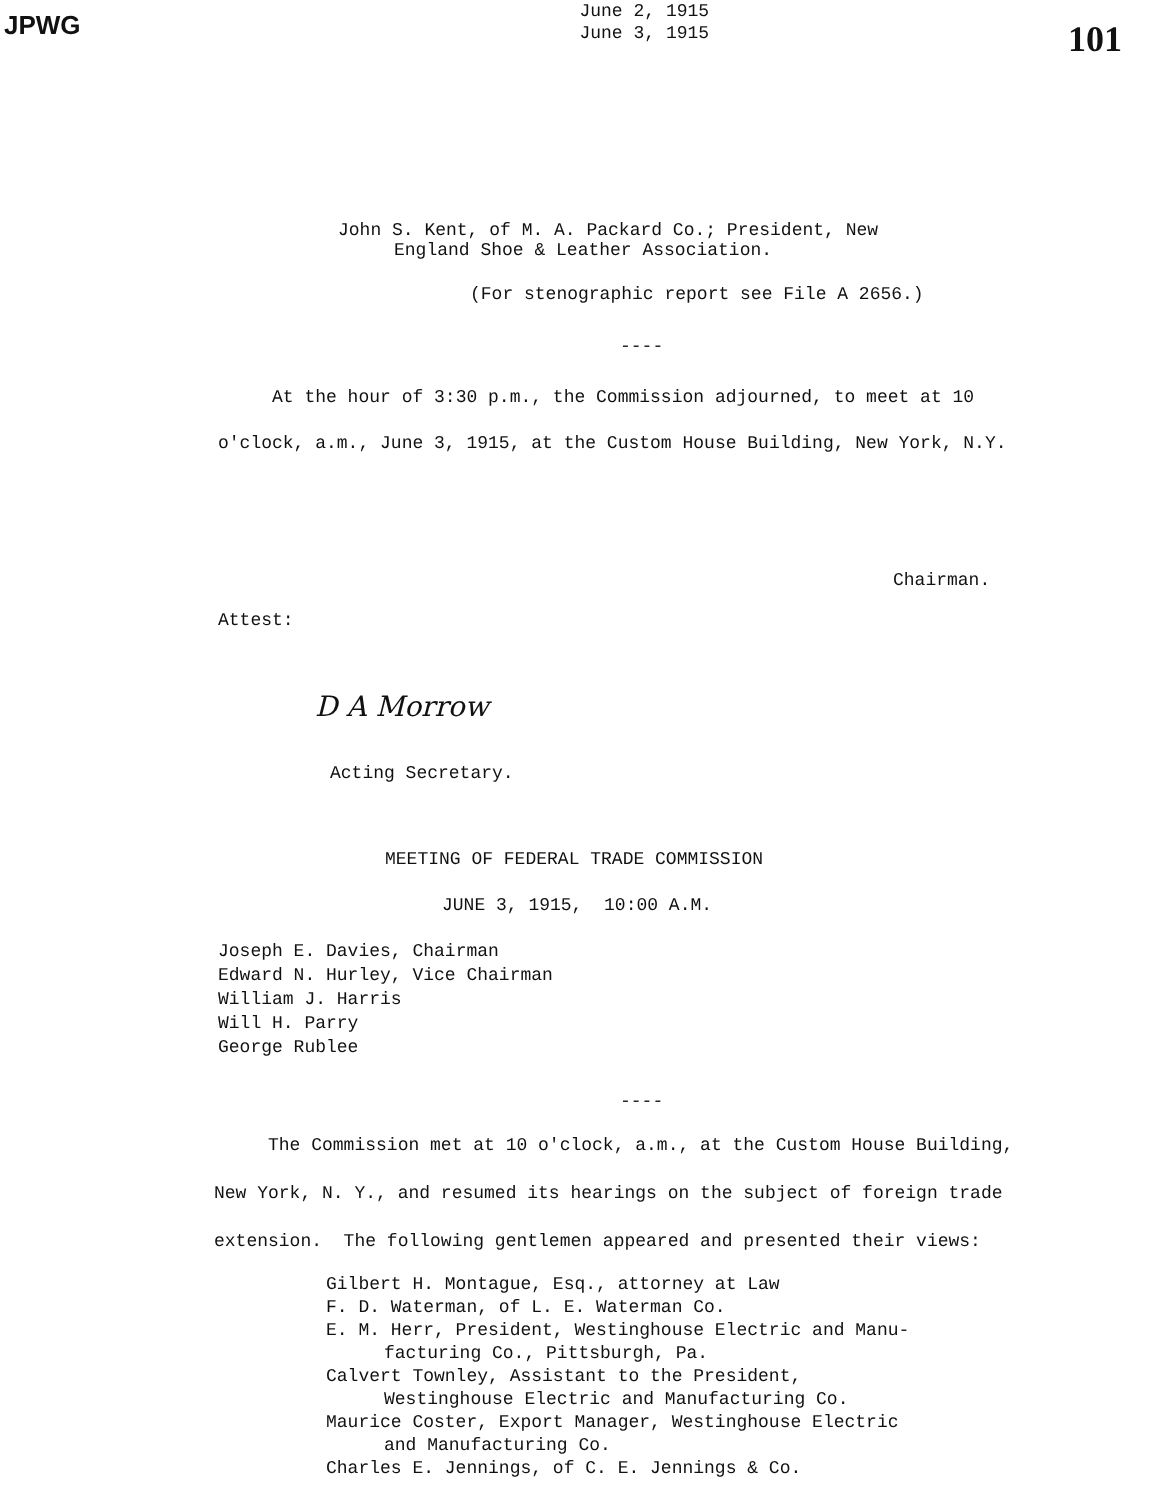JPWG
June 2, 1915
June 3, 1915
101
John S. Kent, of M. A. Packard Co.; President, New
England Shoe & Leather Association.
(For stenographic report see File A 2656.)
----
At the hour of 3:30 p.m., the Commission adjourned, to meet at 10
o'clock, a.m., June 3, 1915, at the Custom House Building, New York, N.Y.
Chairman.
Attest:
D A Morrow
Acting Secretary.
MEETING OF FEDERAL TRADE COMMISSION
JUNE 3, 1915, 10:00 A.M.
Joseph E. Davies, Chairman
Edward N. Hurley, Vice Chairman
William J. Harris
Will H. Parry
George Rublee
----
The Commission met at 10 o'clock, a.m., at the Custom House Building,
New York, N. Y., and resumed its hearings on the subject of foreign trade
extension. The following gentlemen appeared and presented their views:
Gilbert H. Montague, Esq., attorney at Law
F. D. Waterman, of L. E. Waterman Co.
E. M. Herr, President, Westinghouse Electric and Manu-
facturing Co., Pittsburgh, Pa.
Calvert Townley, Assistant to the President,
Westinghouse Electric and Manufacturing Co.
Maurice Coster, Export Manager, Westinghouse Electric
and Manufacturing Co.
Charles E. Jennings, of C. E. Jennings & Co.